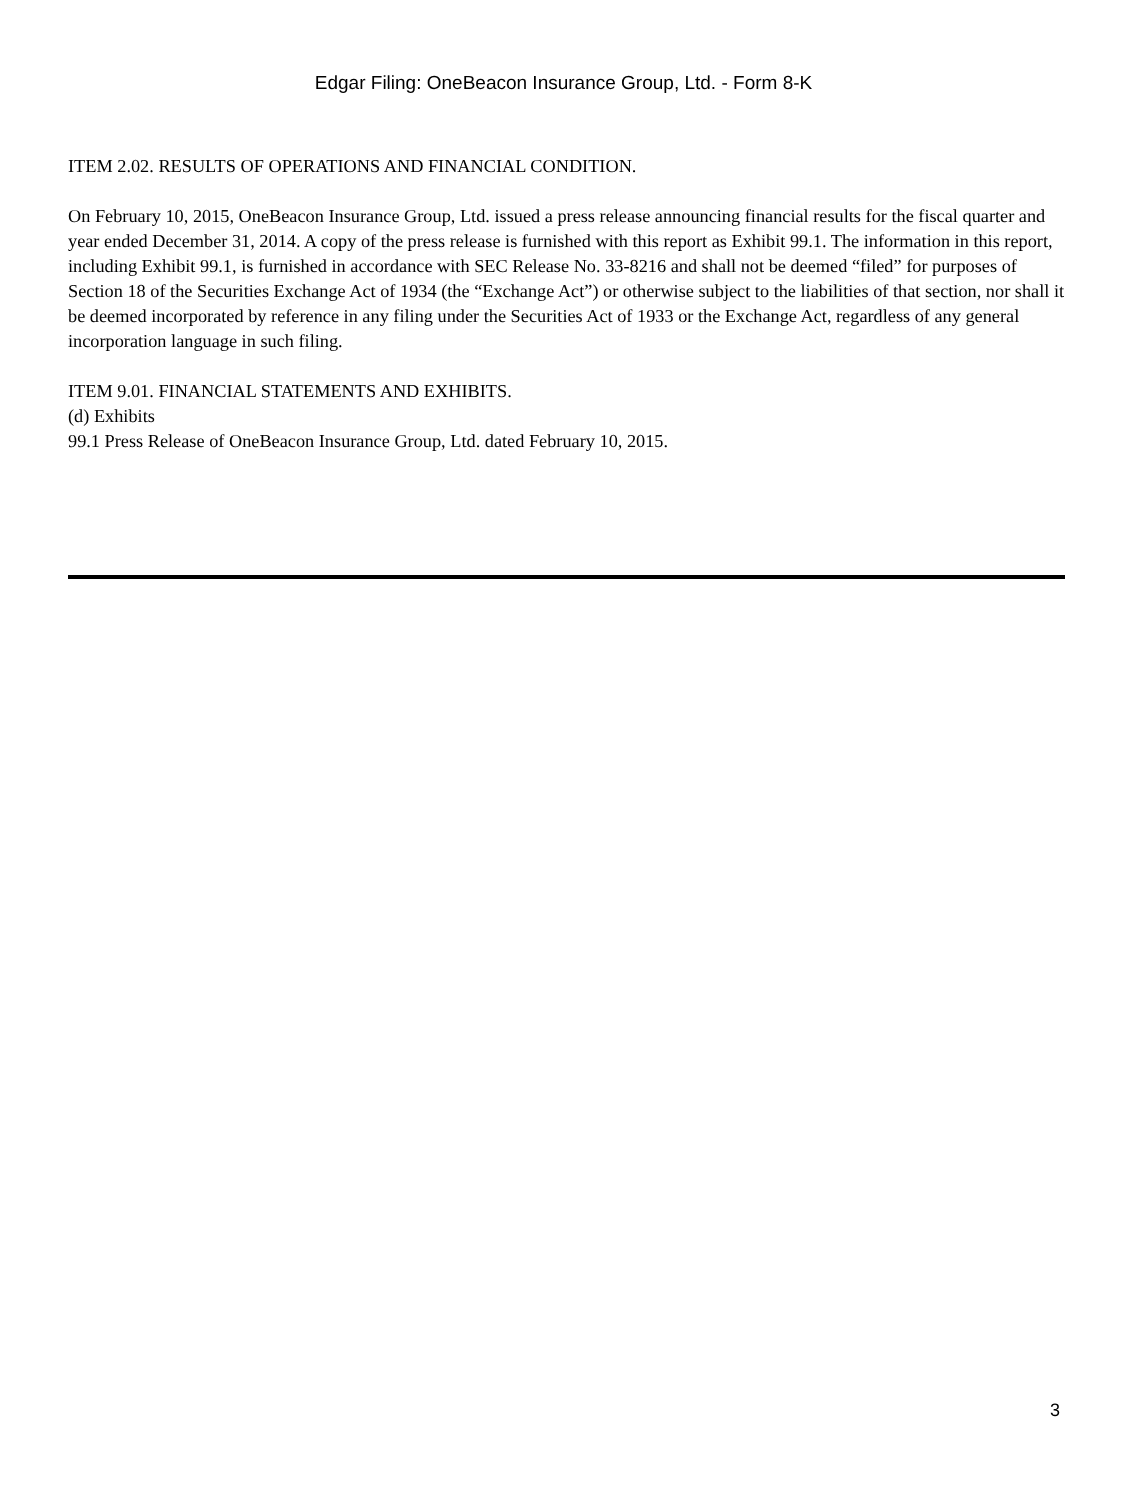Edgar Filing: OneBeacon Insurance Group, Ltd. - Form 8-K
ITEM 2.02. RESULTS OF OPERATIONS AND FINANCIAL CONDITION.
On February 10, 2015, OneBeacon Insurance Group, Ltd. issued a press release announcing financial results for the fiscal quarter and year ended December 31, 2014. A copy of the press release is furnished with this report as Exhibit 99.1. The information in this report, including Exhibit 99.1, is furnished in accordance with SEC Release No. 33-8216 and shall not be deemed “filed” for purposes of Section 18 of the Securities Exchange Act of 1934 (the “Exchange Act”) or otherwise subject to the liabilities of that section, nor shall it be deemed incorporated by reference in any filing under the Securities Act of 1933 or the Exchange Act, regardless of any general incorporation language in such filing.
ITEM 9.01. FINANCIAL STATEMENTS AND EXHIBITS.
(d) Exhibits
99.1 Press Release of OneBeacon Insurance Group, Ltd. dated February 10, 2015.
3